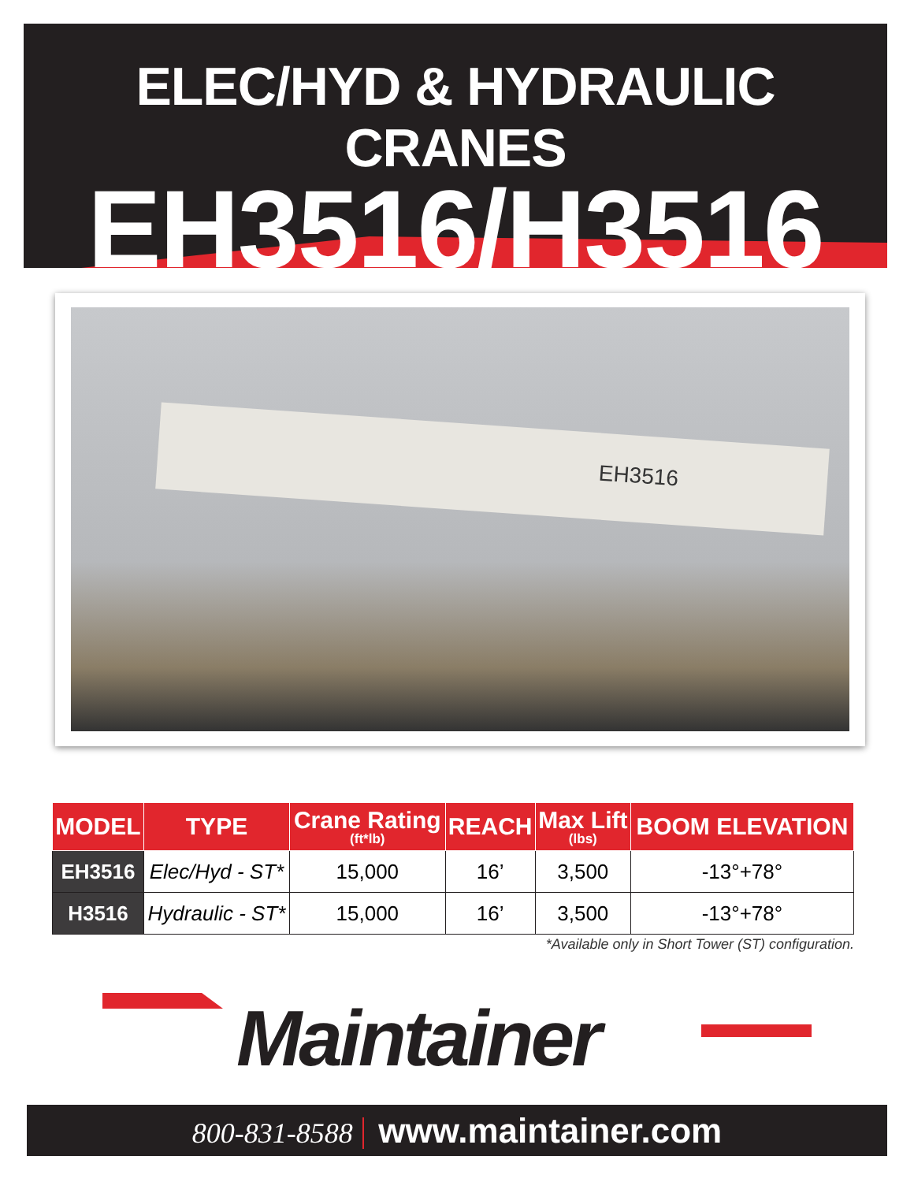ELEC/HYD & HYDRAULIC CRANES
EH3516/H3516
EH3516
| MODEL | TYPE | Crane Rating (ft*lb) | REACH | Max Lift (lbs) | BOOM ELEVATION |
| --- | --- | --- | --- | --- | --- |
| EH3516 | Elec/Hyd - ST* | 15,000 | 16’ | 3,500 | -13°+78° |
| H3516 | Hydraulic - ST* | 15,000 | 16’ | 3,500 | -13°+78° |
*Available only in Short Tower (ST) configuration.
Maintainer
800-831-8588 www.maintainer.com